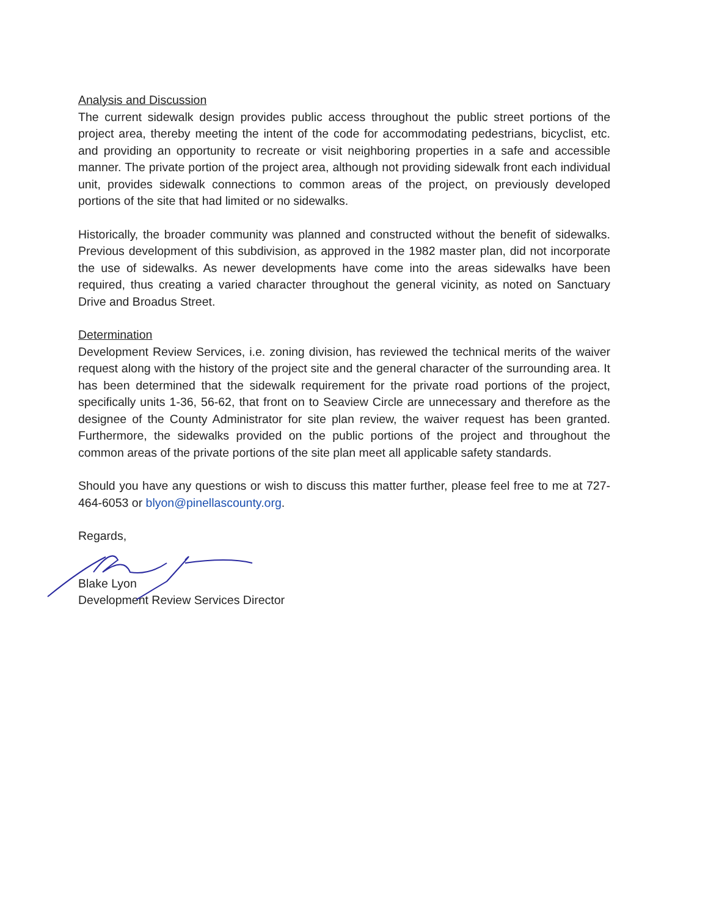Analysis and Discussion
The current sidewalk design provides public access throughout the public street portions of the project area, thereby meeting the intent of the code for accommodating pedestrians, bicyclist, etc. and providing an opportunity to recreate or visit neighboring properties in a safe and accessible manner. The private portion of the project area, although not providing sidewalk front each individual unit, provides sidewalk connections to common areas of the project, on previously developed portions of the site that had limited or no sidewalks.
Historically, the broader community was planned and constructed without the benefit of sidewalks. Previous development of this subdivision, as approved in the 1982 master plan, did not incorporate the use of sidewalks. As newer developments have come into the areas sidewalks have been required, thus creating a varied character throughout the general vicinity, as noted on Sanctuary Drive and Broadus Street.
Determination
Development Review Services, i.e. zoning division, has reviewed the technical merits of the waiver request along with the history of the project site and the general character of the surrounding area. It has been determined that the sidewalk requirement for the private road portions of the project, specifically units 1-36, 56-62, that front on to Seaview Circle are unnecessary and therefore as the designee of the County Administrator for site plan review, the waiver request has been granted. Furthermore, the sidewalks provided on the public portions of the project and throughout the common areas of the private portions of the site plan meet all applicable safety standards.
Should you have any questions or wish to discuss this matter further, please feel free to me at 727-464-6053 or blyon@pinellascounty.org.
Regards,
Blake Lyon
Development Review Services Director